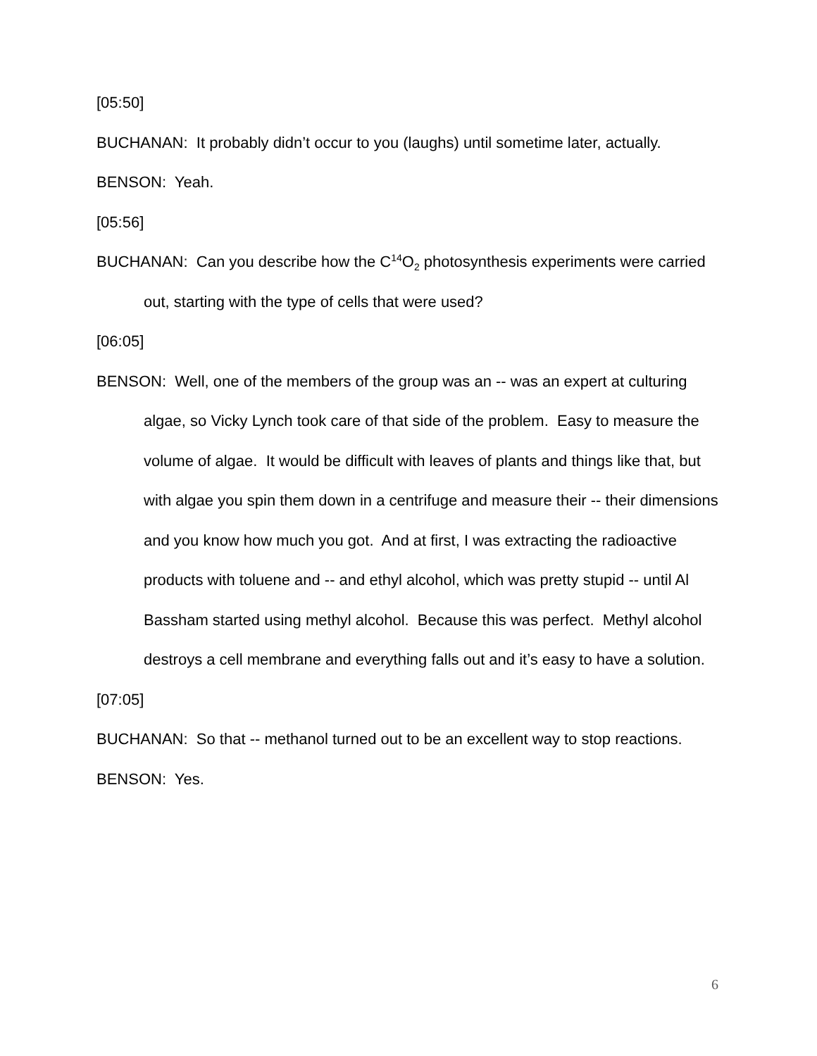[05:50]
BUCHANAN: It probably didn’t occur to you (laughs) until sometime later, actually.
BENSON: Yeah.
[05:56]
BUCHANAN: Can you describe how the C<sup>14</sup>O<sub>2</sub> photosynthesis experiments were carried out, starting with the type of cells that were used?
[06:05]
BENSON: Well, one of the members of the group was an -- was an expert at culturing algae, so Vicky Lynch took care of that side of the problem. Easy to measure the volume of algae. It would be difficult with leaves of plants and things like that, but with algae you spin them down in a centrifuge and measure their -- their dimensions and you know how much you got. And at first, I was extracting the radioactive products with toluene and -- and ethyl alcohol, which was pretty stupid -- until Al Bassham started using methyl alcohol. Because this was perfect. Methyl alcohol destroys a cell membrane and everything falls out and it’s easy to have a solution.
[07:05]
BUCHANAN: So that -- methanol turned out to be an excellent way to stop reactions.
BENSON: Yes.
6